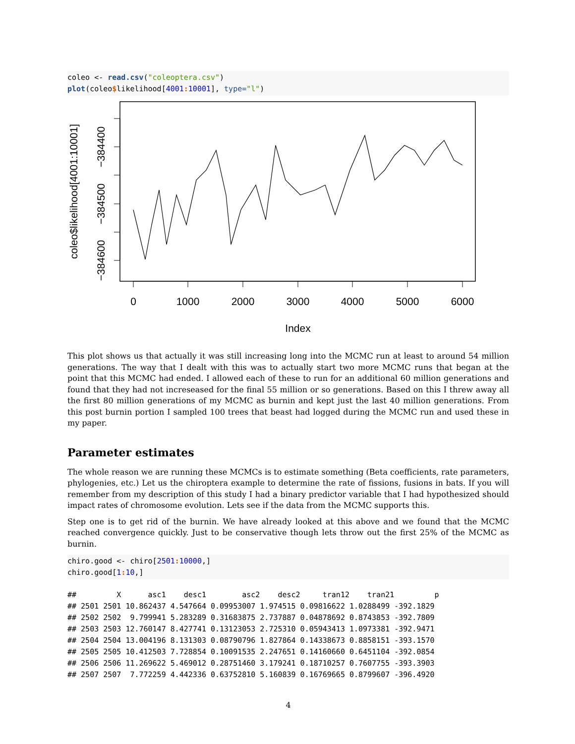coleo <- read.csv("coleoptera.csv")
plot(coleo$likelihood[4001: 10001], type="l")
0
1000
2000
3000
4000
5000
6000
Index
−384600
−384500
−384400
coleo$likelihood[4001:10001]
This plot shows us that actually it was still increasing long into the MCMC run at least to around 54 million generations. The way that I dealt with this was to actually start two more MCMC runs that began at the point that this MCMC had ended. I allowed each of these to run for an additional 60 million generations and found that they had not increseased for the final 55 million or so generations. Based on this I threw away all the first 80 million generations of my MCMC as burnin and kept just the last 40 million generations. From this post burnin portion I sampled 100 trees that beast had logged during the MCMC run and used these in my paper.
Parameter estimates
The whole reason we are running these MCMCs is to estimate something (Beta coefficients, rate parameters, phylogenies, etc.) Let us the chiroptera example to determine the rate of fissions, fusions in bats. If you will remember from my description of this study I had a binary predictor variable that I had hypothesized should impact rates of chromosome evolution. Lets see if the data from the MCMC supports this.
Step one is to get rid of the burnin. We have already looked at this above and we found that the MCMC reached convergence quickly. Just to be conservative though lets throw out the first 25% of the MCMC as burnin.
chiro.good <- chiro[2501: 10000,]
chiro.good[1: 10,]
##         X      asc1    desc1        asc2    desc2     tran12    tran21         p
## 2501 2501 10.862437 4.547664 0.09953007 1.974515 0.09816622 1.0288499 -392.1829
## 2502 2502  9.799941 5.283289 0.31683875 2.737887 0.04878692 0.8743853 -392.7809
## 2503 2503 12.760147 8.427741 0.13123053 2.725310 0.05943413 1.0973381 -392.9471
## 2504 2504 13.004196 8.131303 0.08790796 1.827864 0.14338673 0.8858151 -393.1570
## 2505 2505 10.412503 7.728854 0.10091535 2.247651 0.14160660 0.6451104 -392.0854
## 2506 2506 11.269622 5.469012 0.28751460 3.179241 0.18710257 0.7607755 -393.3903
## 2507 2507  7.772259 4.442336 0.63752810 5.160839 0.16769665 0.8799607 -396.4920
4